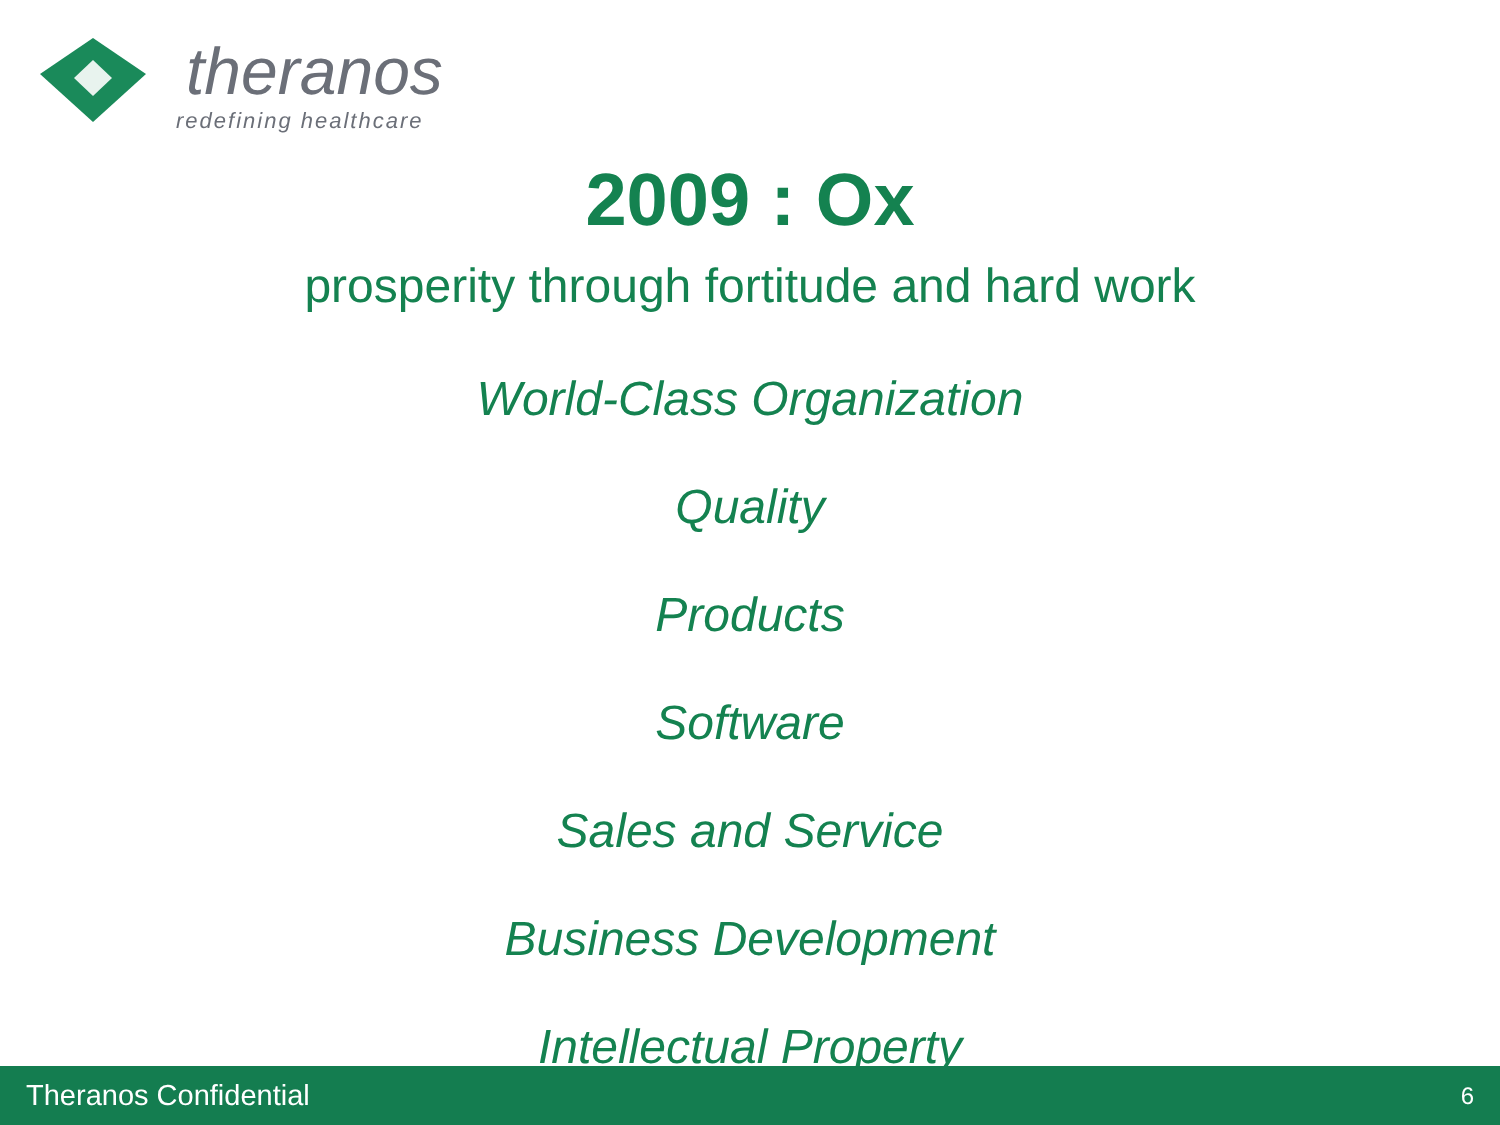theranos
redefining healthcare
2009 : Ox
prosperity through fortitude and hard work
World-Class Organization
Quality
Products
Software
Sales and Service
Business Development
Intellectual Property
Theranos Confidential 6